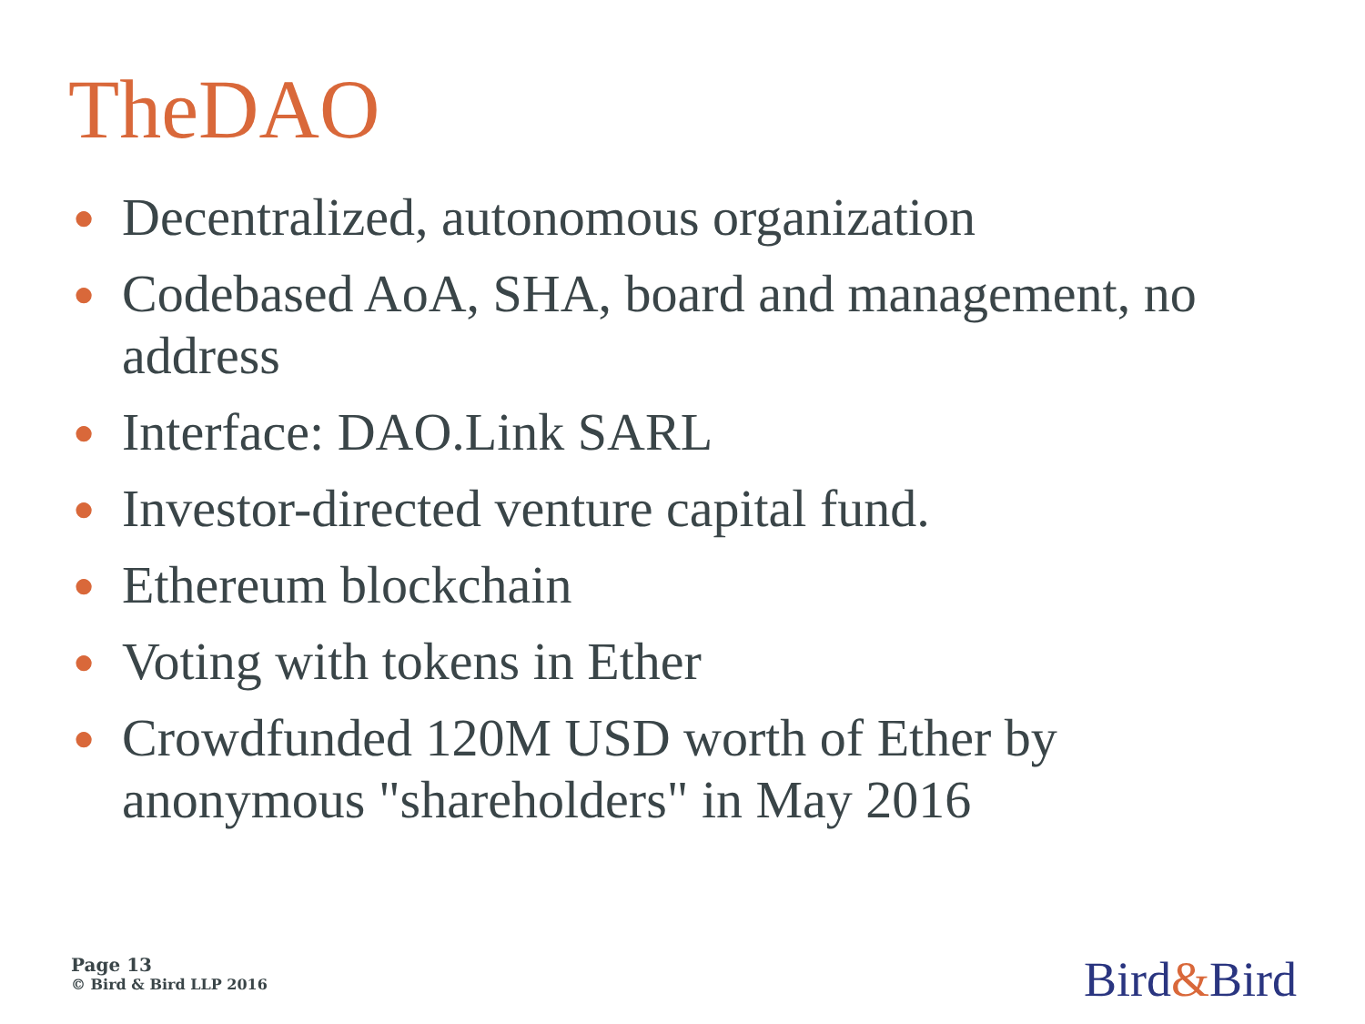TheDAO
● Decentralized, autonomous organization
● Codebased AoA, SHA, board and management, no address
● Interface: DAO.Link SARL
● Investor-directed venture capital fund.
● Ethereum blockchain
● Voting with tokens in Ether
● Crowdfunded 120M USD worth of Ether by anonymous "shareholders" in May 2016
Page 13
© Bird & Bird LLP 2016
Bird&Bird